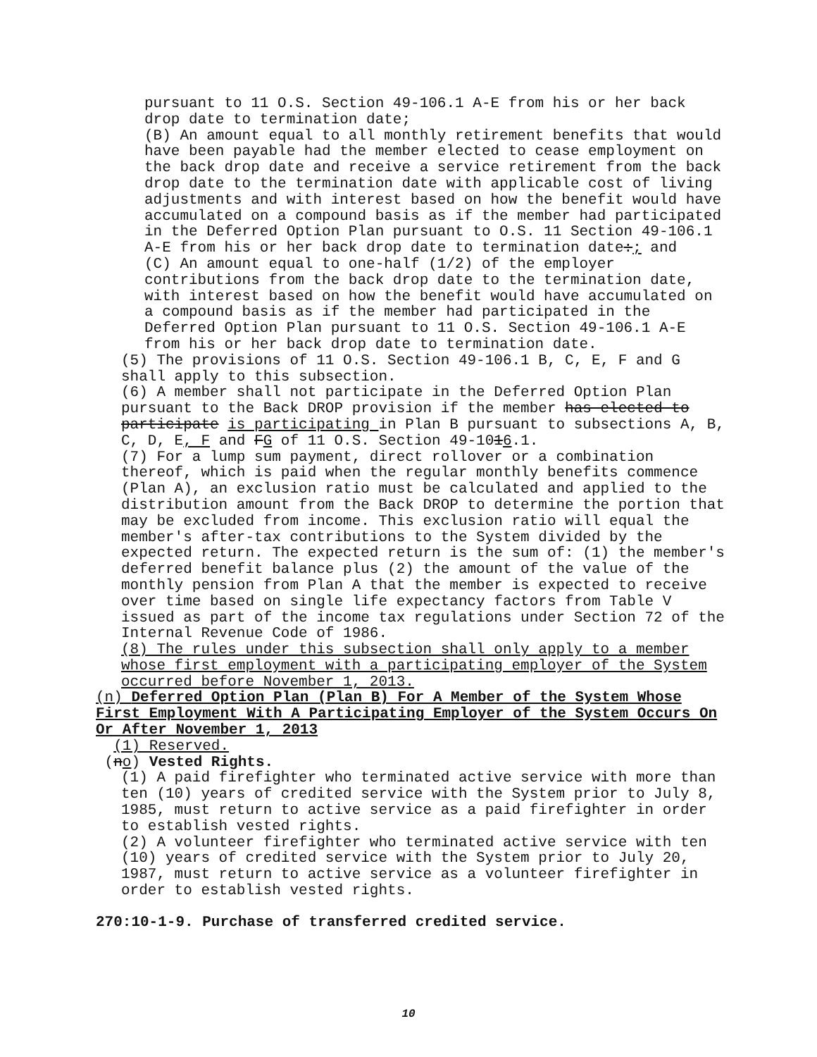pursuant to 11 O.S. Section 49-106.1 A-E from his or her back drop date to termination date;
(B) An amount equal to all monthly retirement benefits that would have been payable had the member elected to cease employment on the back drop date and receive a service retirement from the back drop date to the termination date with applicable cost of living adjustments and with interest based on how the benefit would have accumulated on a compound basis as if the member had participated in the Deferred Option Plan pursuant to O.S. 11 Section 49-106.1 A-E from his or her back drop date to termination date:; and
(C) An amount equal to one-half (1/2) of the employer contributions from the back drop date to the termination date, with interest based on how the benefit would have accumulated on a compound basis as if the member had participated in the Deferred Option Plan pursuant to 11 O.S. Section 49-106.1 A-E from his or her back drop date to termination date.
(5) The provisions of 11 O.S. Section 49-106.1 B, C, E, F and G shall apply to this subsection.
(6) A member shall not participate in the Deferred Option Plan pursuant to the Back DROP provision if the member has elected to participate is participating in Plan B pursuant to subsections A, B, C, D, E, F and FG of 11 O.S. Section 49-1016.1.
(7) For a lump sum payment, direct rollover or a combination thereof, which is paid when the regular monthly benefits commence (Plan A), an exclusion ratio must be calculated and applied to the distribution amount from the Back DROP to determine the portion that may be excluded from income. This exclusion ratio will equal the member's after-tax contributions to the System divided by the expected return. The expected return is the sum of: (1) the member's deferred benefit balance plus (2) the amount of the value of the monthly pension from Plan A that the member is expected to receive over time based on single life expectancy factors from Table V issued as part of the income tax regulations under Section 72 of the Internal Revenue Code of 1986.
(8) The rules under this subsection shall only apply to a member whose first employment with a participating employer of the System occurred before November 1, 2013.
(n) Deferred Option Plan (Plan B) For A Member of the System Whose First Employment With A Participating Employer of the System Occurs On Or After November 1, 2013
(1) Reserved.
(no) Vested Rights.
(1) A paid firefighter who terminated active service with more than ten (10) years of credited service with the System prior to July 8, 1985, must return to active service as a paid firefighter in order to establish vested rights.
(2) A volunteer firefighter who terminated active service with ten (10) years of credited service with the System prior to July 20, 1987, must return to active service as a volunteer firefighter in order to establish vested rights.
270:10-1-9. Purchase of transferred credited service.
10